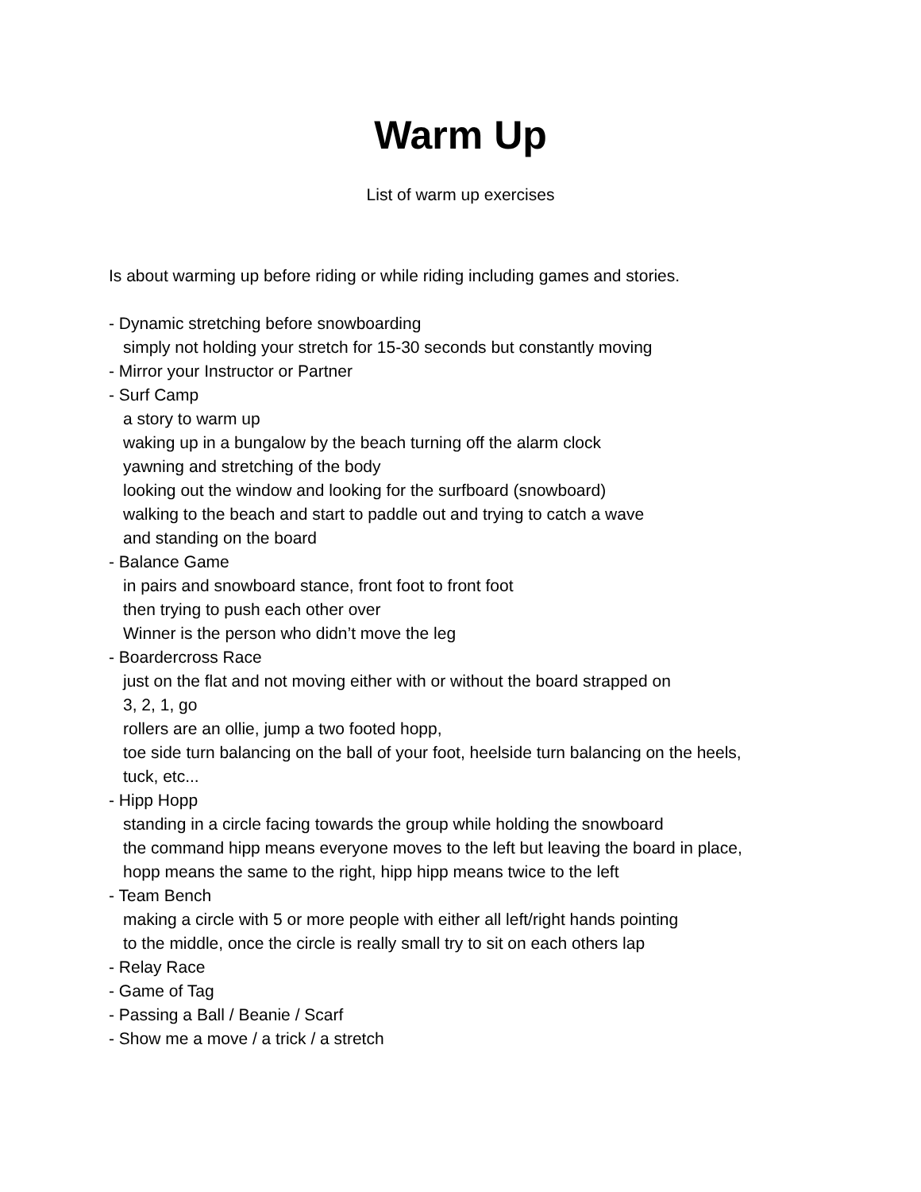Warm Up
List of warm up exercises
Is about warming up before riding or while riding including games and stories.
- Dynamic stretching before snowboarding
simply not holding your stretch for 15-30 seconds but constantly moving
- Mirror your Instructor or Partner
- Surf Camp
a story to warm up
waking up in a bungalow by the beach turning off the alarm clock
yawning and stretching of the body
looking out the window and looking for the surfboard (snowboard)
walking to the beach and start to paddle out and trying to catch a wave
and standing on the board
- Balance Game
in pairs and snowboard stance, front foot to front foot
then trying to push each other over
Winner is the person who didn’t move the leg
- Boardercross Race
just on the flat and not moving either with or without the board strapped on
3, 2, 1, go
rollers are an ollie, jump a two footed hopp,
toe side turn balancing on the ball of your foot, heelside turn balancing on the heels,
tuck, etc...
- Hipp Hopp
standing in a circle facing towards the group while holding the snowboard
the command hipp means everyone moves to the left but leaving the board in place,
hopp means the same to the right, hipp hipp means twice to the left
- Team Bench
making a circle with 5 or more people with either all left/right hands pointing
to the middle, once the circle is really small try to sit on each others lap
- Relay Race
- Game of Tag
- Passing a Ball / Beanie / Scarf
- Show me a move / a trick / a stretch